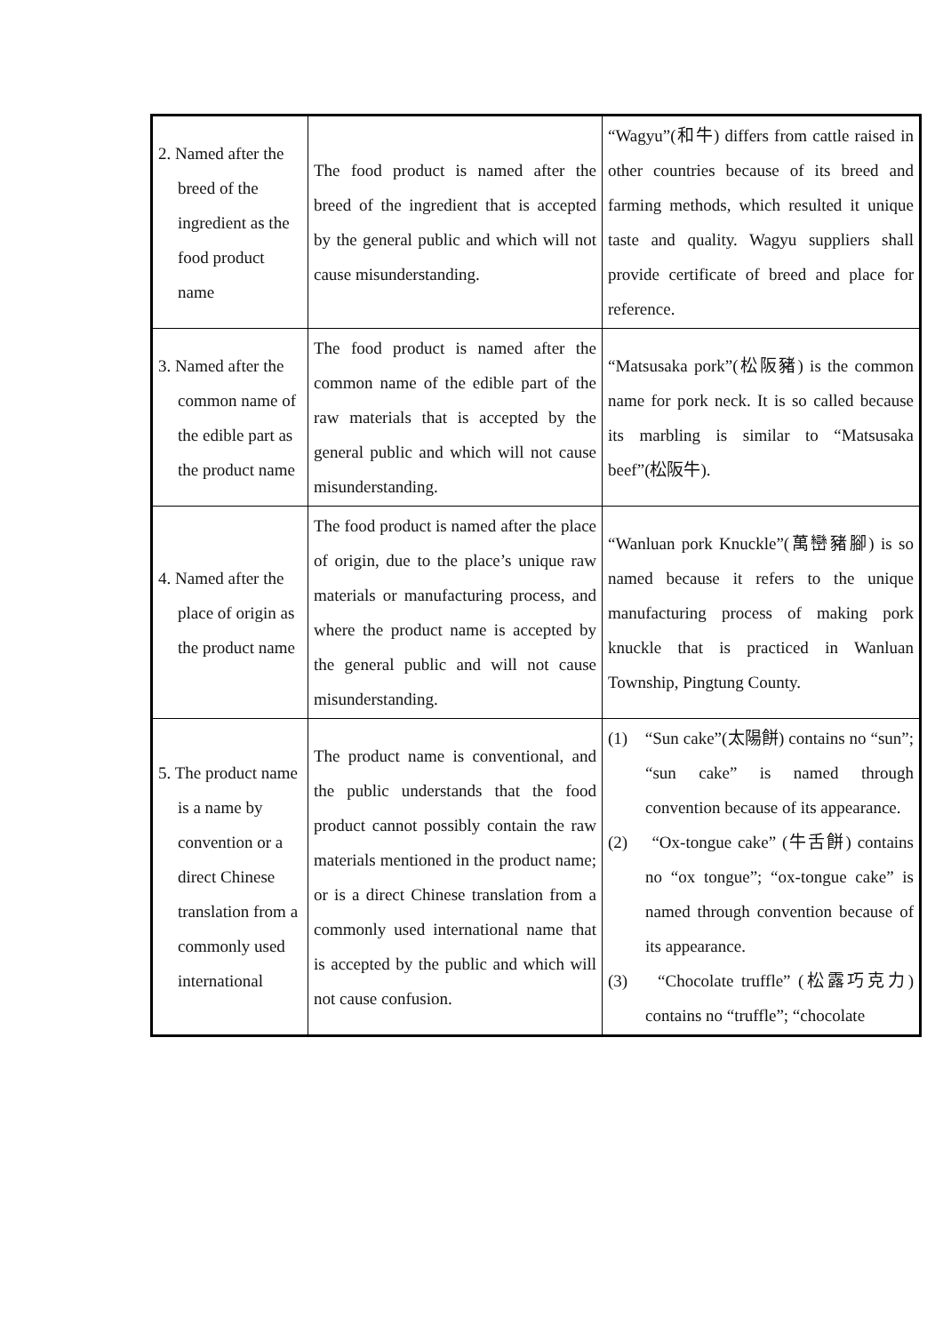| 2. Named after the breed of the ingredient as the food product name | The food product is named after the breed of the ingredient that is accepted by the general public and which will not cause misunderstanding. | “Wagyu”(和牛) differs from cattle raised in other countries because of its breed and farming methods, which resulted it unique taste and quality. Wagyu suppliers shall provide certificate of breed and place for reference. |
| 3. Named after the common name of the edible part as the product name | The food product is named after the common name of the edible part of the raw materials that is accepted by the general public and which will not cause misunderstanding. | “Matsusaka pork”(松阪豬) is the common name for pork neck. It is so called because its marbling is similar to “Matsusaka beef”(松阪牛). |
| 4. Named after the place of origin as the product name | The food product is named after the place of origin, due to the place’s unique raw materials or manufacturing process, and where the product name is accepted by the general public and will not cause misunderstanding. | “Wanluan pork Knuckle”(萬巒豬腳) is so named because it refers to the unique manufacturing process of making pork knuckle that is practiced in Wanluan Township, Pingtung County. |
| 5. The product name is a name by convention or a direct Chinese translation from a commonly used international | The product name is conventional, and the public understands that the food product cannot possibly contain the raw materials mentioned in the product name; or is a direct Chinese translation from a commonly used international name that is accepted by the public and which will not cause confusion. | (1) “Sun cake”(太陽餅) contains no “sun”; “sun cake” is named through convention because of its appearance. (2) “Ox-tongue cake” (牛舌餅) contains no “ox tongue”; “ox-tongue cake” is named through convention because of its appearance. (3) “Chocolate truffle” (松露巧克力) contains no “truffle”; “chocolate |